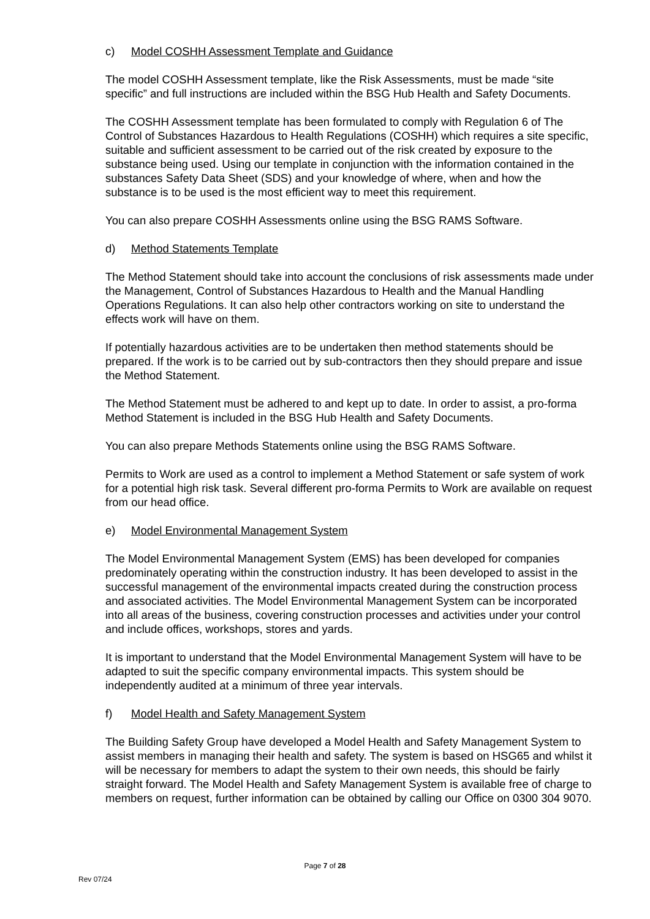c) Model COSHH Assessment Template and Guidance
The model COSHH Assessment template, like the Risk Assessments, must be made “site specific” and full instructions are included within the BSG Hub Health and Safety Documents.
The COSHH Assessment template has been formulated to comply with Regulation 6 of The Control of Substances Hazardous to Health Regulations (COSHH) which requires a site specific, suitable and sufficient assessment to be carried out of the risk created by exposure to the substance being used. Using our template in conjunction with the information contained in the substances Safety Data Sheet (SDS) and your knowledge of where, when and how the substance is to be used is the most efficient way to meet this requirement.
You can also prepare COSHH Assessments online using the BSG RAMS Software.
d) Method Statements Template
The Method Statement should take into account the conclusions of risk assessments made under the Management, Control of Substances Hazardous to Health and the Manual Handling Operations Regulations. It can also help other contractors working on site to understand the effects work will have on them.
If potentially hazardous activities are to be undertaken then method statements should be prepared. If the work is to be carried out by sub-contractors then they should prepare and issue the Method Statement.
The Method Statement must be adhered to and kept up to date. In order to assist, a pro-forma Method Statement is included in the BSG Hub Health and Safety Documents.
You can also prepare Methods Statements online using the BSG RAMS Software.
Permits to Work are used as a control to implement a Method Statement or safe system of work for a potential high risk task. Several different pro-forma Permits to Work are available on request from our head office.
e) Model Environmental Management System
The Model Environmental Management System (EMS) has been developed for companies predominately operating within the construction industry. It has been developed to assist in the successful management of the environmental impacts created during the construction process and associated activities. The Model Environmental Management System can be incorporated into all areas of the business, covering construction processes and activities under your control and include offices, workshops, stores and yards.
It is important to understand that the Model Environmental Management System will have to be adapted to suit the specific company environmental impacts. This system should be independently audited at a minimum of three year intervals.
f) Model Health and Safety Management System
The Building Safety Group have developed a Model Health and Safety Management System to assist members in managing their health and safety. The system is based on HSG65 and whilst it will be necessary for members to adapt the system to their own needs, this should be fairly straight forward. The Model Health and Safety Management System is available free of charge to members on request, further information can be obtained by calling our Office on 0300 304 9070.
Page 7 of 28
Rev 07/24